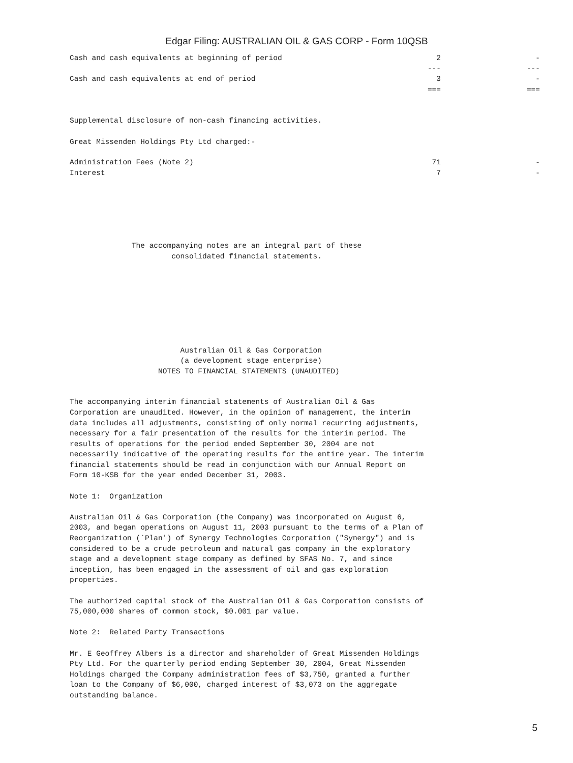Edgar Filing: AUSTRALIAN OIL & GAS CORP - Form 10QSB
| Cash and cash equivalents at beginning of period | 2 | - |
| | --- | --- |
| Cash and cash equivalents at end of period | 3 | - |
| | === | === |
Supplemental disclosure of non-cash financing activities.

Great Missenden Holdings Pty Ltd charged:-
| Administration Fees (Note 2) | 71 | - |
| Interest | 7 | - |
              The accompanying notes are an integral part of these
                       consolidated financial statements.
                         Australian Oil & Gas Corporation
                         (a development stage enterprise)
                    NOTES TO FINANCIAL STATEMENTS (UNAUDITED)
The accompanying interim financial statements of Australian Oil & Gas
Corporation are unaudited. However, in the opinion of management, the interim
data includes all adjustments, consisting of only normal recurring adjustments,
necessary for a fair presentation of the results for the interim period. The
results of operations for the period ended September 30, 2004 are not
necessarily indicative of the operating results for the entire year. The interim
financial statements should be read in conjunction with our Annual Report on
Form 10-KSB for the year ended December 31, 2003.

Note 1:  Organization

Australian Oil & Gas Corporation (the Company) was incorporated on August 6,
2003, and began operations on August 11, 2003 pursuant to the terms of a Plan of
Reorganization (`Plan') of Synergy Technologies Corporation ("Synergy") and is
considered to be a crude petroleum and natural gas company in the exploratory
stage and a development stage company as defined by SFAS No. 7, and since
inception, has been engaged in the assessment of oil and gas exploration
properties.

The authorized capital stock of the Australian Oil & Gas Corporation consists of
75,000,000 shares of common stock, $0.001 par value.

Note 2:  Related Party Transactions

Mr. E Geoffrey Albers is a director and shareholder of Great Missenden Holdings
Pty Ltd. For the quarterly period ending September 30, 2004, Great Missenden
Holdings charged the Company administration fees of $3,750, granted a further
loan to the Company of $6,000, charged interest of $3,073 on the aggregate
outstanding balance.
5